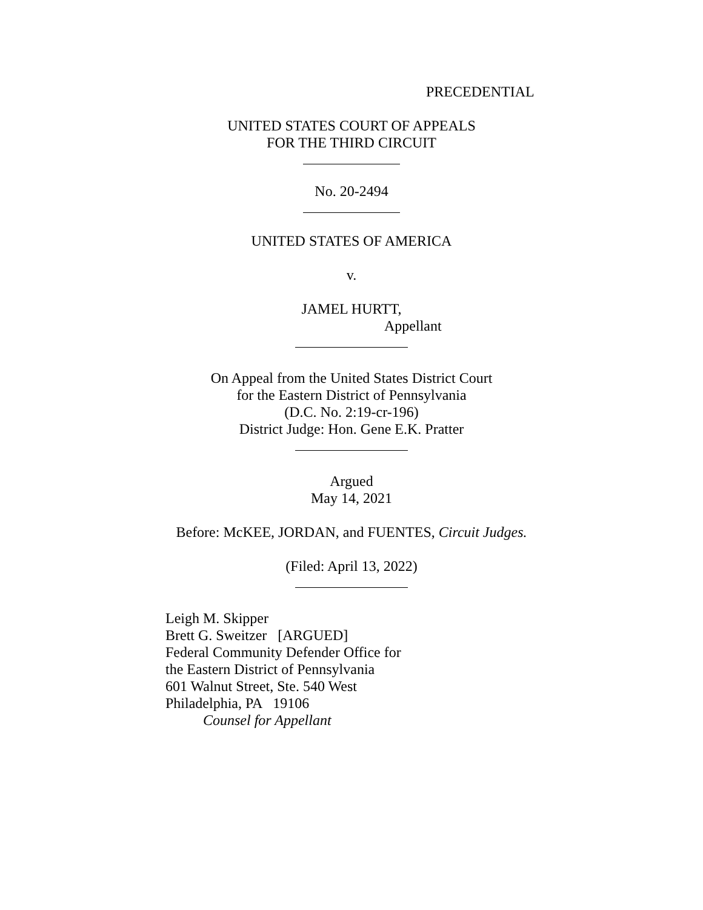PRECEDENTIAL
UNITED STATES COURT OF APPEALS
FOR THE THIRD CIRCUIT
No. 20-2494
UNITED STATES OF AMERICA
v.
JAMEL HURTT,
Appellant
On Appeal from the United States District Court
for the Eastern District of Pennsylvania
(D.C. No. 2:19-cr-196)
District Judge: Hon. Gene E.K. Pratter
Argued
May 14, 2021
Before: McKEE, JORDAN, and FUENTES, Circuit Judges.
(Filed: April 13, 2022)
Leigh M. Skipper
Brett G. Sweitzer [ARGUED]
Federal Community Defender Office for
the Eastern District of Pennsylvania
601 Walnut Street, Ste. 540 West
Philadelphia, PA 19106
Counsel for Appellant